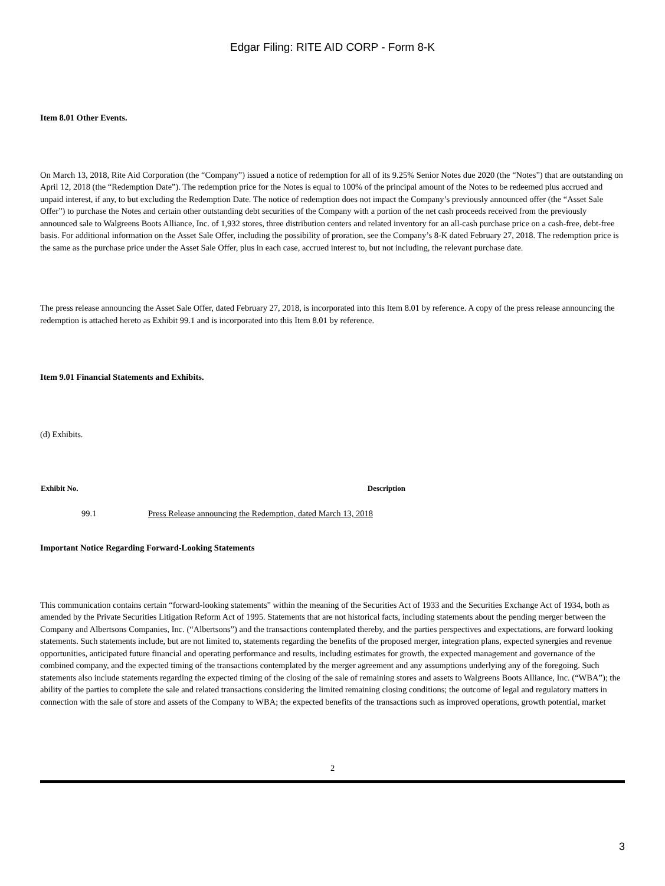Edgar Filing: RITE AID CORP - Form 8-K
Item 8.01 Other Events.
On March 13, 2018, Rite Aid Corporation (the “Company”) issued a notice of redemption for all of its 9.25% Senior Notes due 2020 (the “Notes”) that are outstanding on April 12, 2018 (the “Redemption Date”). The redemption price for the Notes is equal to 100% of the principal amount of the Notes to be redeemed plus accrued and unpaid interest, if any, to but excluding the Redemption Date. The notice of redemption does not impact the Company’s previously announced offer (the “Asset Sale Offer”) to purchase the Notes and certain other outstanding debt securities of the Company with a portion of the net cash proceeds received from the previously announced sale to Walgreens Boots Alliance, Inc. of 1,932 stores, three distribution centers and related inventory for an all-cash purchase price on a cash-free, debt-free basis. For additional information on the Asset Sale Offer, including the possibility of proration, see the Company’s 8-K dated February 27, 2018. The redemption price is the same as the purchase price under the Asset Sale Offer, plus in each case, accrued interest to, but not including, the relevant purchase date.
The press release announcing the Asset Sale Offer, dated February 27, 2018, is incorporated into this Item 8.01 by reference. A copy of the press release announcing the redemption is attached hereto as Exhibit 99.1 and is incorporated into this Item 8.01 by reference.
Item 9.01 Financial Statements and Exhibits.
(d) Exhibits.
| Exhibit No. | Description |
| --- | --- |
| 99.1 | Press Release announcing the Redemption, dated March 13, 2018 |
Important Notice Regarding Forward-Looking Statements
This communication contains certain “forward-looking statements” within the meaning of the Securities Act of 1933 and the Securities Exchange Act of 1934, both as amended by the Private Securities Litigation Reform Act of 1995. Statements that are not historical facts, including statements about the pending merger between the Company and Albertsons Companies, Inc. (“Albertsons”) and the transactions contemplated thereby, and the parties perspectives and expectations, are forward looking statements. Such statements include, but are not limited to, statements regarding the benefits of the proposed merger, integration plans, expected synergies and revenue opportunities, anticipated future financial and operating performance and results, including estimates for growth, the expected management and governance of the combined company, and the expected timing of the transactions contemplated by the merger agreement and any assumptions underlying any of the foregoing. Such statements also include statements regarding the expected timing of the closing of the sale of remaining stores and assets to Walgreens Boots Alliance, Inc. (“WBA”); the ability of the parties to complete the sale and related transactions considering the limited remaining closing conditions; the outcome of legal and regulatory matters in connection with the sale of store and assets of the Company to WBA; the expected benefits of the transactions such as improved operations, growth potential, market
2
3